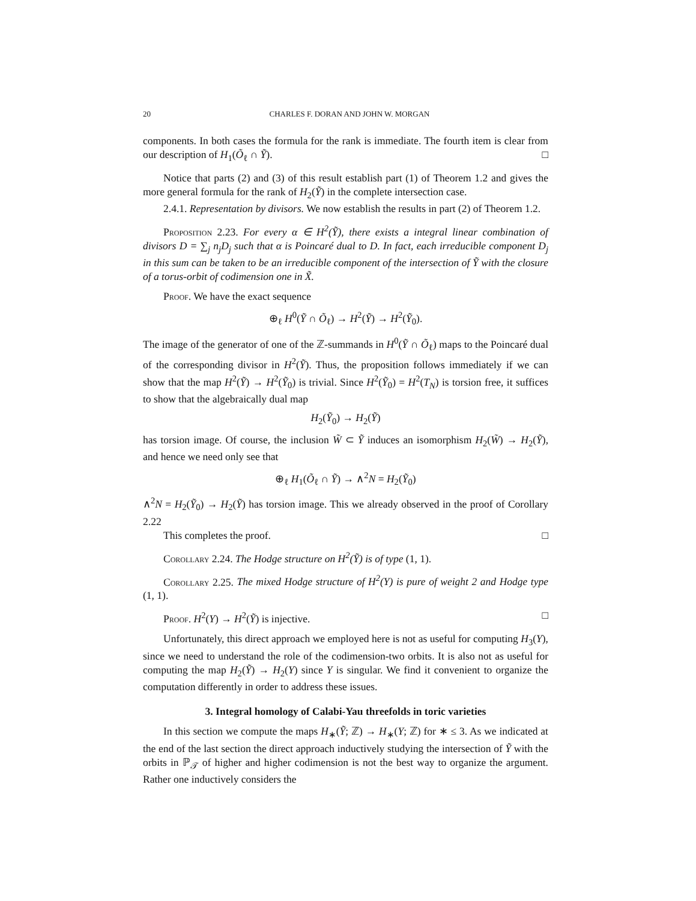20 CHARLES F. DORAN AND JOHN W. MORGAN
components. In both cases the formula for the rank is immediate. The fourth item is clear from our description of H<sub>1</sub>(Õ<sub>ℓ</sub> ∩ Ỹ). □
Notice that parts (2) and (3) of this result establish part (1) of Theorem 1.2 and gives the more general formula for the rank of H<sub>2</sub>(Ỹ) in the complete intersection case.
2.4.1. Representation by divisors. We now establish the results in part (2) of Theorem 1.2.
Proposition 2.23. For every α ∈ H<sup>2</sup>(Ỹ), there exists a integral linear combination of divisors D = ∑<sub>j</sub> n<sub>j</sub>D<sub>j</sub> such that α is Poincaré dual to D. In fact, each irreducible component D<sub>j</sub> in this sum can be taken to be an irreducible component of the intersection of Ỹ with the closure of a torus-orbit of codimension one in X̃.
Proof. We have the exact sequence
⊕<sub>ℓ</sub> H<sup>0</sup>(Ỹ ∩ Õ<sub>ℓ</sub>) → H<sup>2</sup>(Ỹ) → H<sup>2</sup>(Ỹ<sub>0</sub>).
The image of the generator of one of the ℤ-summands in H<sup>0</sup>(Ỹ ∩ Õ<sub>ℓ</sub>) maps to the Poincaré dual of the corresponding divisor in H<sup>2</sup>(Ỹ). Thus, the proposition follows immediately if we can show that the map H<sup>2</sup>(Ỹ) → H<sup>2</sup>(Ỹ<sub>0</sub>) is trivial. Since H<sup>2</sup>(Ỹ<sub>0</sub>) = H<sup>2</sup>(T<sub>N</sub>) is torsion free, it suffices to show that the algebraically dual map
H<sub>2</sub>(Ỹ<sub>0</sub>) → H<sub>2</sub>(Ỹ)
has torsion image. Of course, the inclusion W̃ ⊂ Ỹ induces an isomorphism H<sub>2</sub>(W̃) → H<sub>2</sub>(Ỹ), and hence we need only see that
⊕<sub>ℓ</sub> H<sub>1</sub>(Õ<sub>ℓ</sub> ∩ Ỹ) → ∧<sup>2</sup>N = H<sub>2</sub>(Ỹ<sub>0</sub>)
∧<sup>2</sup>N = H<sub>2</sub>(Ỹ<sub>0</sub>) → H<sub>2</sub>(Ỹ) has torsion image. This we already observed in the proof of Corollary 2.22
This completes the proof. □
Corollary 2.24. The Hodge structure on H<sup>2</sup>(Ỹ) is of type (1, 1).
Corollary 2.25. The mixed Hodge structure of H<sup>2</sup>(Y) is pure of weight 2 and Hodge type (1, 1).
Proof. H<sup>2</sup>(Y) → H<sup>2</sup>(Ỹ) is injective. □
Unfortunately, this direct approach we employed here is not as useful for computing H<sub>3</sub>(Y), since we need to understand the role of the codimension-two orbits. It is also not as useful for computing the map H<sub>2</sub>(Ỹ) → H<sub>2</sub>(Y) since Y is singular. We find it convenient to organize the computation differently in order to address these issues.
3. Integral homology of Calabi-Yau threefolds in toric varieties
In this section we compute the maps H<sub>∗</sub>(Ỹ; ℤ) → H<sub>∗</sub>(Y; ℤ) for ∗ ≤ 3. As we indicated at the end of the last section the direct approach inductively studying the intersection of Ỹ with the orbits in ℙ<sub>𝒯</sub> of higher and higher codimension is not the best way to organize the argument. Rather one inductively considers the